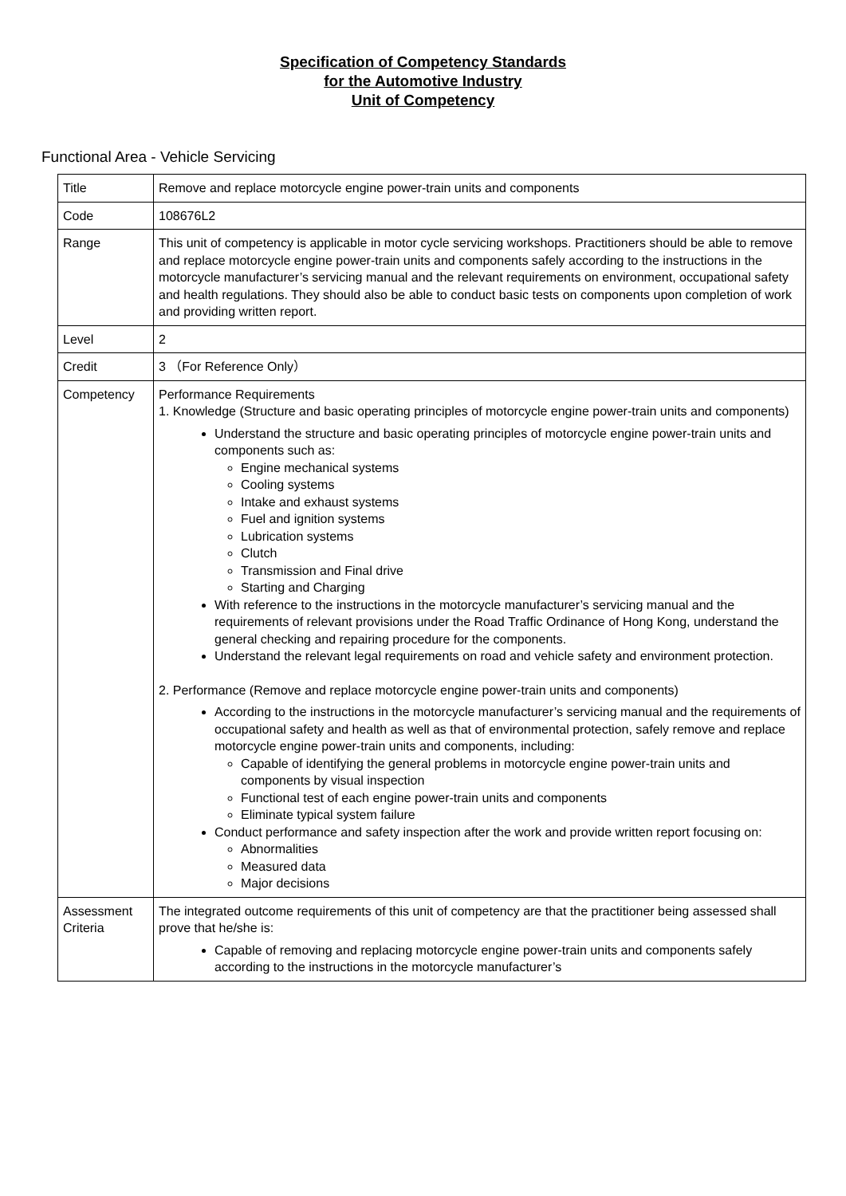Specification of Competency Standards
for the Automotive Industry
Unit of Competency
Functional Area - Vehicle Servicing
| Title | Remove and replace motorcycle engine power-train units and components |
| Code | 108676L2 |
| Range | This unit of competency is applicable in motor cycle servicing workshops. Practitioners should be able to remove and replace motorcycle engine power-train units and components safely according to the instructions in the motorcycle manufacturer’s servicing manual and the relevant requirements on environment, occupational safety and health regulations. They should also be able to conduct basic tests on components upon completion of work and providing written report. |
| Level | 2 |
| Credit | 3 （For Reference Only） |
| Competency | Performance Requirements 1. Knowledge (Structure and basic operating principles of motorcycle engine power-train units and components) Understand the structure and basic operating principles of motorcycle engine power-train units and components such as: Engine mechanical systems Cooling systems Intake and exhaust systems Fuel and ignition systems Lubrication systems Clutch Transmission and Final drive Starting and Charging With reference to the instructions in the motorcycle manufacturer’s servicing manual and the requirements of relevant provisions under the Road Traffic Ordinance of Hong Kong, understand the general checking and repairing procedure for the components. Understand the relevant legal requirements on road and vehicle safety and environment protection. 2. Performance (Remove and replace motorcycle engine power-train units and components) According to the instructions in the motorcycle manufacturer’s servicing manual and the requirements of occupational safety and health as well as that of environmental protection, safely remove and replace motorcycle engine power-train units and components, including: Capable of identifying the general problems in motorcycle engine power-train units and components by visual inspection Functional test of each engine power-train units and components Eliminate typical system failure Conduct performance and safety inspection after the work and provide written report focusing on: Abnormalities Measured data Major decisions |
| Assessment Criteria | The integrated outcome requirements of this unit of competency are that the practitioner being assessed shall prove that he/she is: Capable of removing and replacing motorcycle engine power-train units and components safely according to the instructions in the motorcycle manufacturer’s |